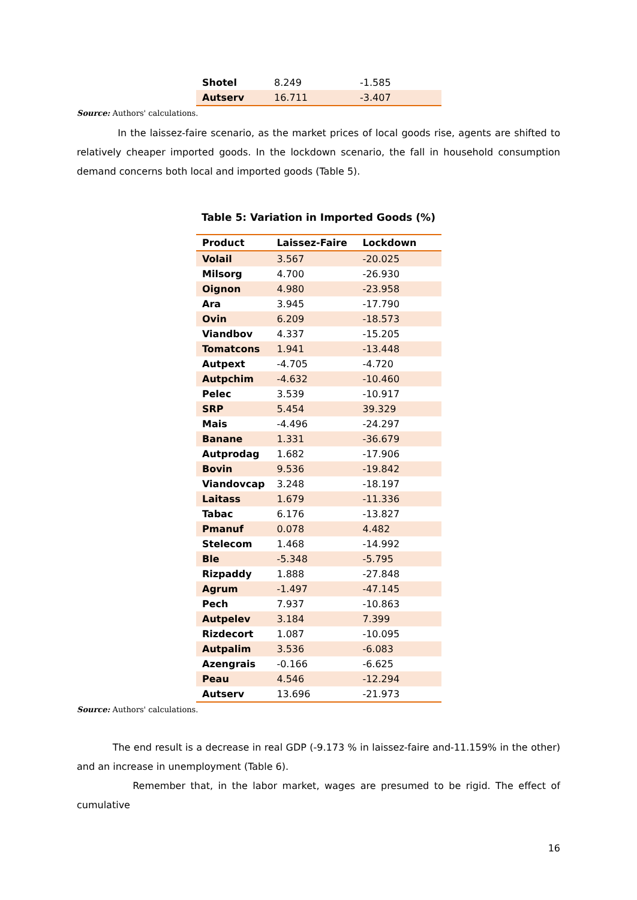| Shotel | 8.249 | -1.585 |
| Autserv | 16.711 | -3.407 |
Source: Authors' calculations.
In the laissez-faire scenario, as the market prices of local goods rise, agents are shifted to relatively cheaper imported goods. In the lockdown scenario, the fall in household consumption demand concerns both local and imported goods (Table 5).
Table 5: Variation in Imported Goods (%)
| Product | Laissez-Faire | Lockdown |
| --- | --- | --- |
| Volail | 3.567 | -20.025 |
| Milsorg | 4.700 | -26.930 |
| Oignon | 4.980 | -23.958 |
| Ara | 3.945 | -17.790 |
| Ovin | 6.209 | -18.573 |
| Viandbov | 4.337 | -15.205 |
| Tomatcons | 1.941 | -13.448 |
| Autpext | -4.705 | -4.720 |
| Autpchim | -4.632 | -10.460 |
| Pelec | 3.539 | -10.917 |
| SRP | 5.454 | 39.329 |
| Mais | -4.496 | -24.297 |
| Banane | 1.331 | -36.679 |
| Autprodag | 1.682 | -17.906 |
| Bovin | 9.536 | -19.842 |
| Viandovcap | 3.248 | -18.197 |
| Laitass | 1.679 | -11.336 |
| Tabac | 6.176 | -13.827 |
| Pmanuf | 0.078 | 4.482 |
| Stelecom | 1.468 | -14.992 |
| Ble | -5.348 | -5.795 |
| Rizpaddy | 1.888 | -27.848 |
| Agrum | -1.497 | -47.145 |
| Pech | 7.937 | -10.863 |
| Autpelev | 3.184 | 7.399 |
| Rizdecort | 1.087 | -10.095 |
| Autpalim | 3.536 | -6.083 |
| Azengrais | -0.166 | -6.625 |
| Peau | 4.546 | -12.294 |
| Autserv | 13.696 | -21.973 |
Source: Authors' calculations.
The end result is a decrease in real GDP (-9.173 % in laissez-faire and-11.159% in the other) and an increase in unemployment (Table 6).
Remember that, in the labor market, wages are presumed to be rigid. The effect of cumulative
16